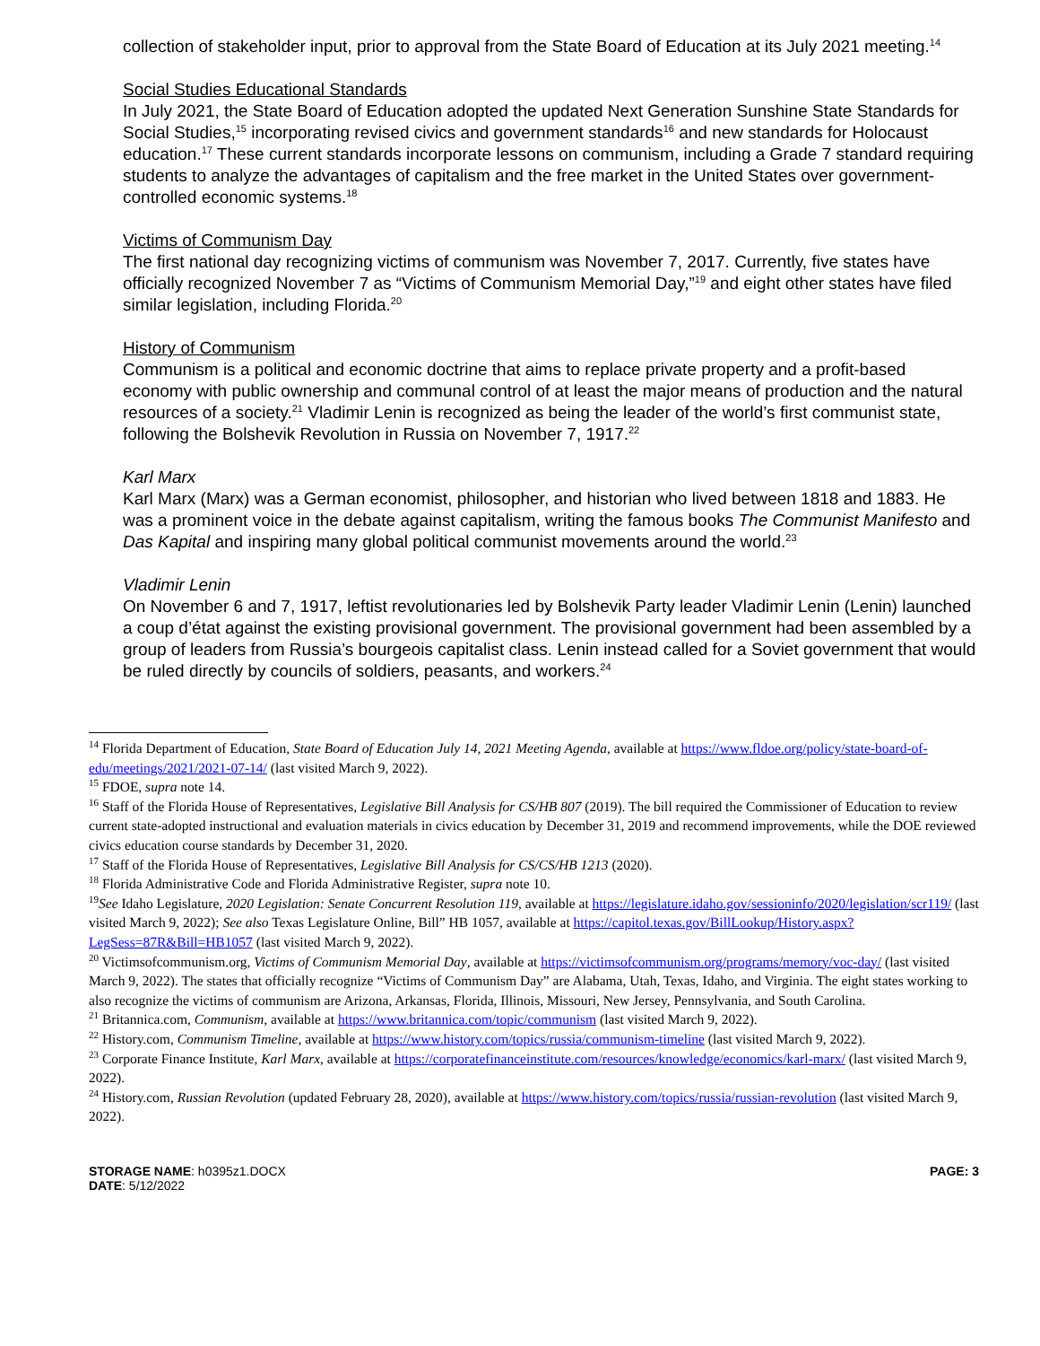collection of stakeholder input, prior to approval from the State Board of Education at its July 2021 meeting.<sup>14</sup>
Social Studies Educational Standards
In July 2021, the State Board of Education adopted the updated Next Generation Sunshine State Standards for Social Studies,<sup>15</sup> incorporating revised civics and government standards<sup>16</sup> and new standards for Holocaust education.<sup>17</sup> These current standards incorporate lessons on communism, including a Grade 7 standard requiring students to analyze the advantages of capitalism and the free market in the United States over government-controlled economic systems.<sup>18</sup>
Victims of Communism Day
The first national day recognizing victims of communism was November 7, 2017. Currently, five states have officially recognized November 7 as “Victims of Communism Memorial Day,”<sup>19</sup> and eight other states have filed similar legislation, including Florida.<sup>20</sup>
History of Communism
Communism is a political and economic doctrine that aims to replace private property and a profit-based economy with public ownership and communal control of at least the major means of production and the natural resources of a society.<sup>21</sup> Vladimir Lenin is recognized as being the leader of the world’s first communist state, following the Bolshevik Revolution in Russia on November 7, 1917.<sup>22</sup>
Karl Marx
Karl Marx (Marx) was a German economist, philosopher, and historian who lived between 1818 and 1883. He was a prominent voice in the debate against capitalism, writing the famous books The Communist Manifesto and Das Kapital and inspiring many global political communist movements around the world.<sup>23</sup>
Vladimir Lenin
On November 6 and 7, 1917, leftist revolutionaries led by Bolshevik Party leader Vladimir Lenin (Lenin) launched a coup d’état against the existing provisional government. The provisional government had been assembled by a group of leaders from Russia’s bourgeois capitalist class. Lenin instead called for a Soviet government that would be ruled directly by councils of soldiers, peasants, and workers.<sup>24</sup>
<sup>14</sup> Florida Department of Education, State Board of Education July 14, 2021 Meeting Agenda, available at https://www.fldoe.org/policy/state-board-of-edu/meetings/2021/2021-07-14/ (last visited March 9, 2022).
<sup>15</sup> FDOE, supra note 14.
<sup>16</sup> Staff of the Florida House of Representatives, Legislative Bill Analysis for CS/HB 807 (2019). The bill required the Commissioner of Education to review current state-adopted instructional and evaluation materials in civics education by December 31, 2019 and recommend improvements, while the DOE reviewed civics education course standards by December 31, 2020.
<sup>17</sup> Staff of the Florida House of Representatives, Legislative Bill Analysis for CS/CS/HB 1213 (2020).
<sup>18</sup> Florida Administrative Code and Florida Administrative Register, supra note 10.
<sup>19</sup> See Idaho Legislature, 2020 Legislation: Senate Concurrent Resolution 119, available at https://legislature.idaho.gov/sessioninfo/2020/legislation/scr119/ (last visited March 9, 2022); See also Texas Legislature Online, Bill” HB 1057, available at https://capitol.texas.gov/BillLookup/History.aspx?LegSess=87R&Bill=HB1057 (last visited March 9, 2022).
<sup>20</sup> Victimsofcommunism.org, Victims of Communism Memorial Day, available at https://victimsofcommunism.org/programs/memory/voc-day/ (last visited March 9, 2022). The states that officially recognize “Victims of Communism Day” are Alabama, Utah, Texas, Idaho, and Virginia. The eight states working to also recognize the victims of communism are Arizona, Arkansas, Florida, Illinois, Missouri, New Jersey, Pennsylvania, and South Carolina.
<sup>21</sup> Britannica.com, Communism, available at https://www.britannica.com/topic/communism (last visited March 9, 2022).
<sup>22</sup> History.com, Communism Timeline, available at https://www.history.com/topics/russia/communism-timeline (last visited March 9, 2022).
<sup>23</sup> Corporate Finance Institute, Karl Marx, available at https://corporatefinanceinstitute.com/resources/knowledge/economics/karl-marx/ (last visited March 9, 2022).
<sup>24</sup> History.com, Russian Revolution (updated February 28, 2020), available at https://www.history.com/topics/russia/russian-revolution (last visited March 9, 2022).
STORAGE NAME: h0395z1.DOCX
DATE: 5/12/2022
PAGE: 3